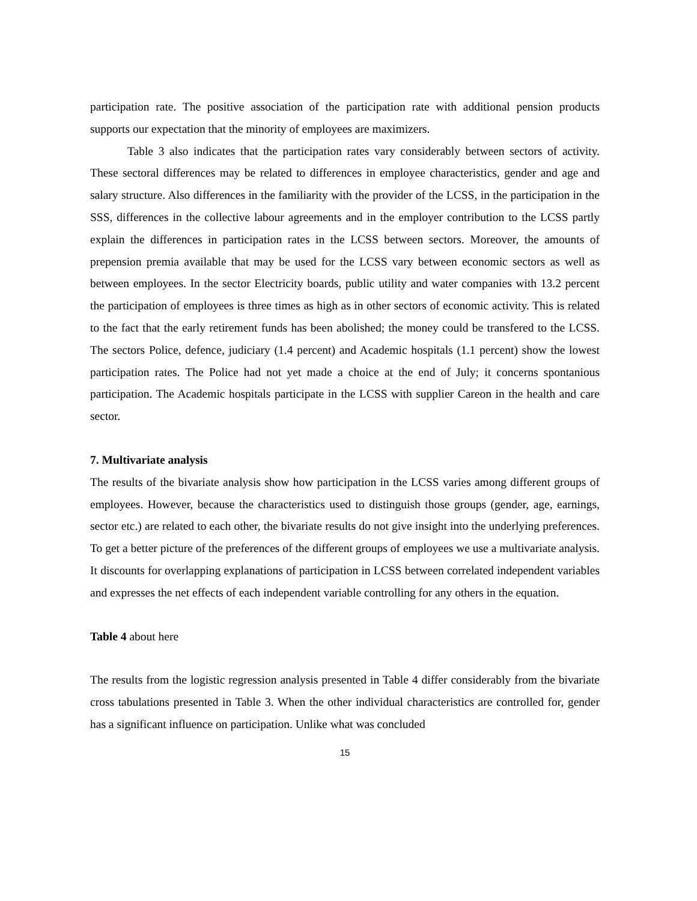participation rate. The positive association of the participation rate with additional pension products supports our expectation that the minority of employees are maximizers.
Table 3 also indicates that the participation rates vary considerably between sectors of activity. These sectoral differences may be related to differences in employee characteristics, gender and age and salary structure. Also differences in the familiarity with the provider of the LCSS, in the participation in the SSS, differences in the collective labour agreements and in the employer contribution to the LCSS partly explain the differences in participation rates in the LCSS between sectors. Moreover, the amounts of prepension premia available that may be used for the LCSS vary between economic sectors as well as between employees. In the sector Electricity boards, public utility and water companies with 13.2 percent the participation of employees is three times as high as in other sectors of economic activity. This is related to the fact that the early retirement funds has been abolished; the money could be transfered to the LCSS. The sectors Police, defence, judiciary (1.4 percent) and Academic hospitals (1.1 percent) show the lowest participation rates. The Police had not yet made a choice at the end of July; it concerns spontanious participation. The Academic hospitals participate in the LCSS with supplier Careon in the health and care sector.
7. Multivariate analysis
The results of the bivariate analysis show how participation in the LCSS varies among different groups of employees. However, because the characteristics used to distinguish those groups (gender, age, earnings, sector etc.) are related to each other, the bivariate results do not give insight into the underlying preferences. To get a better picture of the preferences of the different groups of employees we use a multivariate analysis. It discounts for overlapping explanations of participation in LCSS between correlated independent variables and expresses the net effects of each independent variable controlling for any others in the equation.
Table 4 about here
The results from the logistic regression analysis presented in Table 4 differ considerably from the bivariate cross tabulations presented in Table 3. When the other individual characteristics are controlled for, gender has a significant influence on participation. Unlike what was concluded
15